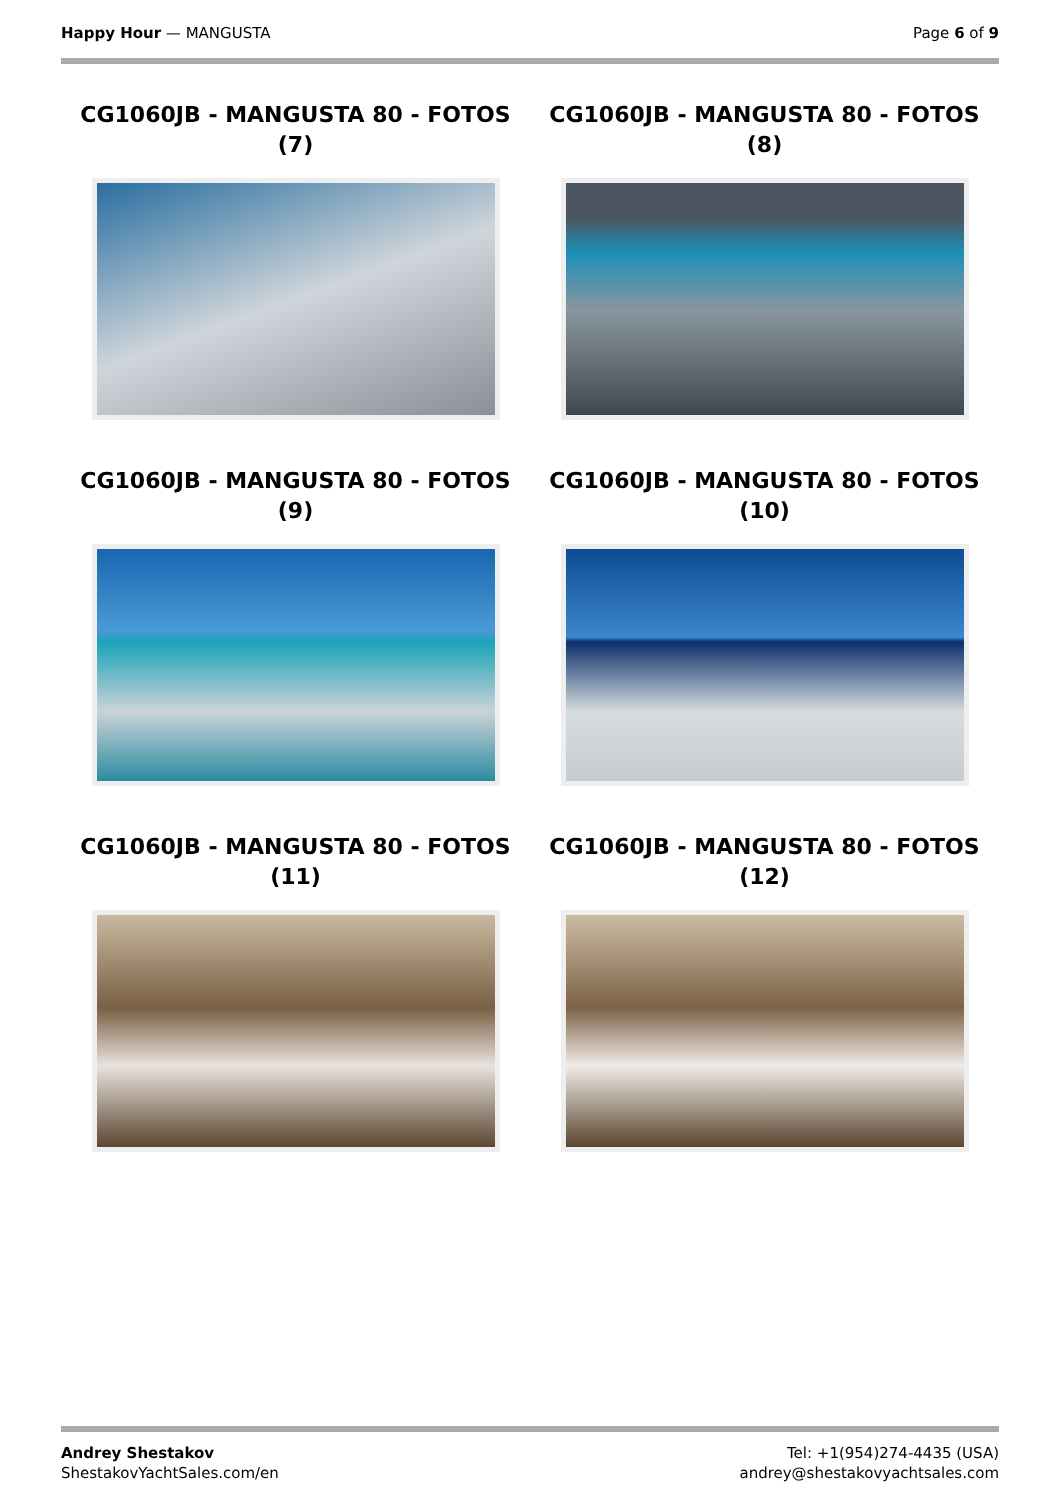Happy Hour — MANGUSTA Page 6 of 9
CG1060JB - MANGUSTA 80 - FOTOS (7)
CG1060JB - MANGUSTA 80 - FOTOS (8)
CG1060JB - MANGUSTA 80 - FOTOS (9)
CG1060JB - MANGUSTA 80 - FOTOS (10)
CG1060JB - MANGUSTA 80 - FOTOS (11)
CG1060JB - MANGUSTA 80 - FOTOS (12)
Andrey Shestakov
ShestakovYachtSales.com/en
Tel: +1(954)274-4435 (USA)
andrey@shestakovyachtsales.com